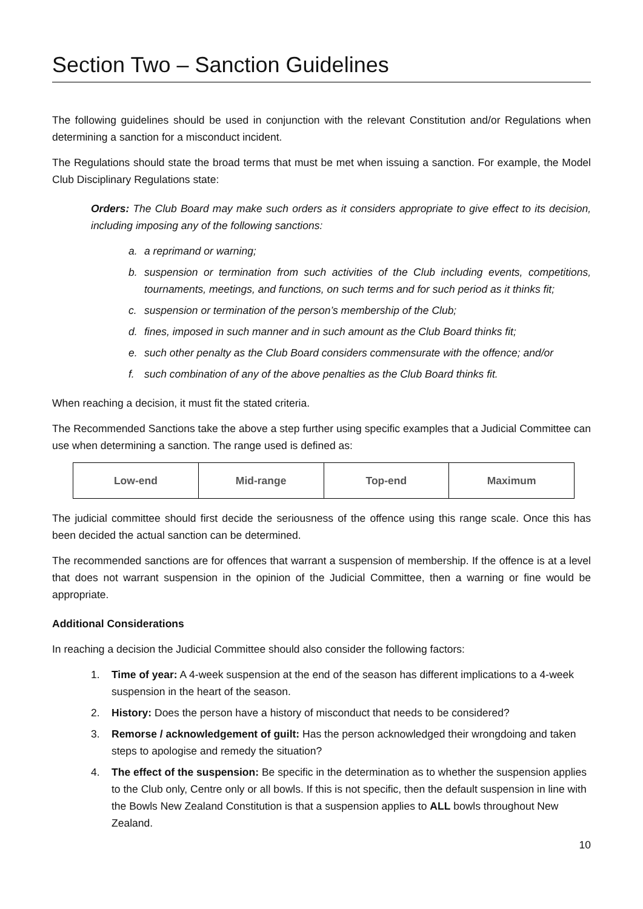Section Two – Sanction Guidelines
The following guidelines should be used in conjunction with the relevant Constitution and/or Regulations when determining a sanction for a misconduct incident.
The Regulations should state the broad terms that must be met when issuing a sanction. For example, the Model Club Disciplinary Regulations state:
Orders: The Club Board may make such orders as it considers appropriate to give effect to its decision, including imposing any of the following sanctions:
a. a reprimand or warning;
b. suspension or termination from such activities of the Club including events, competitions, tournaments, meetings, and functions, on such terms and for such period as it thinks fit;
c. suspension or termination of the person’s membership of the Club;
d. fines, imposed in such manner and in such amount as the Club Board thinks fit;
e. such other penalty as the Club Board considers commensurate with the offence; and/or
f. such combination of any of the above penalties as the Club Board thinks fit.
When reaching a decision, it must fit the stated criteria.
The Recommended Sanctions take the above a step further using specific examples that a Judicial Committee can use when determining a sanction. The range used is defined as:
| Low-end | Mid-range | Top-end | Maximum |
The judicial committee should first decide the seriousness of the offence using this range scale. Once this has been decided the actual sanction can be determined.
The recommended sanctions are for offences that warrant a suspension of membership. If the offence is at a level that does not warrant suspension in the opinion of the Judicial Committee, then a warning or fine would be appropriate.
Additional Considerations
In reaching a decision the Judicial Committee should also consider the following factors:
1. Time of year: A 4-week suspension at the end of the season has different implications to a 4-week suspension in the heart of the season.
2. History: Does the person have a history of misconduct that needs to be considered?
3. Remorse / acknowledgement of guilt: Has the person acknowledged their wrongdoing and taken steps to apologise and remedy the situation?
4. The effect of the suspension: Be specific in the determination as to whether the suspension applies to the Club only, Centre only or all bowls. If this is not specific, then the default suspension in line with the Bowls New Zealand Constitution is that a suspension applies to ALL bowls throughout New Zealand.
10